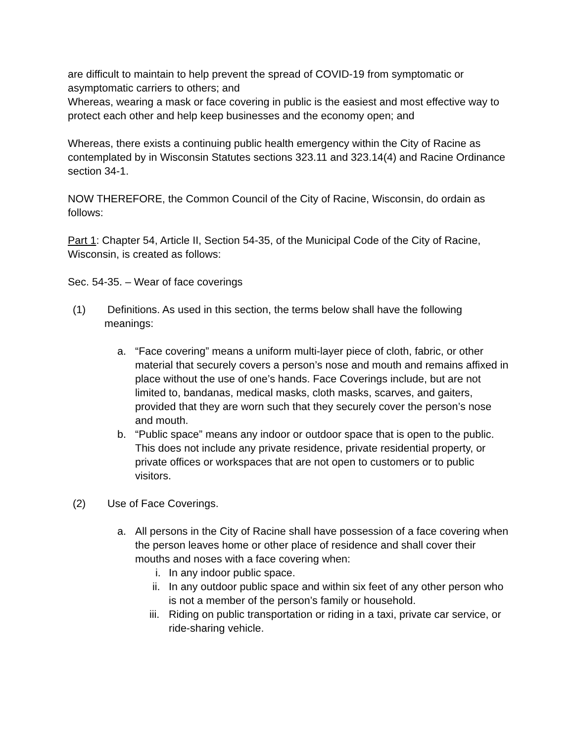are difficult to maintain to help prevent the spread of COVID-19 from symptomatic or asymptomatic carriers to others; and
Whereas, wearing a mask or face covering in public is the easiest and most effective way to protect each other and help keep businesses and the economy open; and
Whereas, there exists a continuing public health emergency within the City of Racine as contemplated by in Wisconsin Statutes sections 323.11 and 323.14(4) and Racine Ordinance section 34-1.
NOW THEREFORE, the Common Council of the City of Racine, Wisconsin, do ordain as follows:
Part 1: Chapter 54, Article II, Section 54-35, of the Municipal Code of the City of Racine, Wisconsin, is created as follows:
Sec. 54-35. – Wear of face coverings
(1) Definitions. As used in this section, the terms below shall have the following meanings:
a. “Face covering” means a uniform multi-layer piece of cloth, fabric, or other material that securely covers a person’s nose and mouth and remains affixed in place without the use of one’s hands. Face Coverings include, but are not limited to, bandanas, medical masks, cloth masks, scarves, and gaiters, provided that they are worn such that they securely cover the person’s nose and mouth.
b. “Public space” means any indoor or outdoor space that is open to the public. This does not include any private residence, private residential property, or private offices or workspaces that are not open to customers or to public visitors.
(2) Use of Face Coverings.
a. All persons in the City of Racine shall have possession of a face covering when the person leaves home or other place of residence and shall cover their mouths and noses with a face covering when:
i. In any indoor public space.
ii. In any outdoor public space and within six feet of any other person who is not a member of the person’s family or household.
iii. Riding on public transportation or riding in a taxi, private car service, or ride-sharing vehicle.